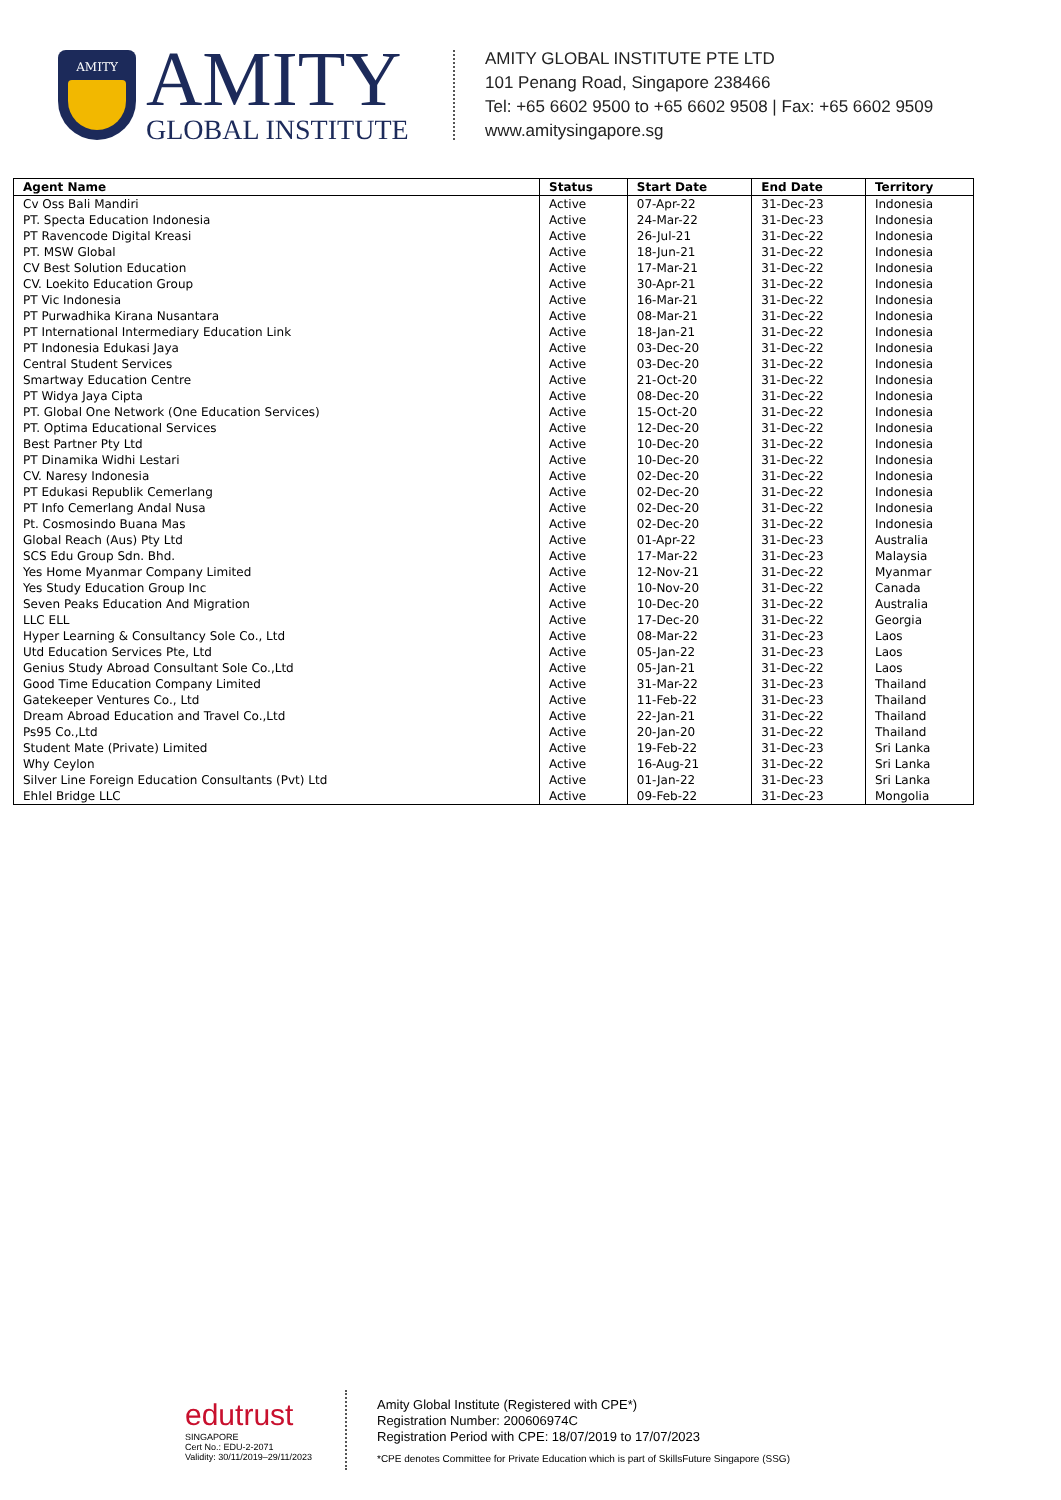AMITY
AMITY
GLOBAL INSTITUTE
AMITY GLOBAL INSTITUTE PTE LTD
101 Penang Road, Singapore 238466
Tel: +65 6602 9500 to +65 6602 9508 | Fax: +65 6602 9509
www.amitysingapore.sg
| Agent Name | Status | Start Date | End Date | Territory |
| --- | --- | --- | --- | --- |
| Cv Oss Bali Mandiri | Active | 07-Apr-22 | 31-Dec-23 | Indonesia |
| PT. Specta Education Indonesia | Active | 24-Mar-22 | 31-Dec-23 | Indonesia |
| PT Ravencode Digital Kreasi | Active | 26-Jul-21 | 31-Dec-22 | Indonesia |
| PT. MSW Global | Active | 18-Jun-21 | 31-Dec-22 | Indonesia |
| CV Best Solution Education | Active | 17-Mar-21 | 31-Dec-22 | Indonesia |
| CV. Loekito Education Group | Active | 30-Apr-21 | 31-Dec-22 | Indonesia |
| PT Vic Indonesia | Active | 16-Mar-21 | 31-Dec-22 | Indonesia |
| PT Purwadhika Kirana Nusantara | Active | 08-Mar-21 | 31-Dec-22 | Indonesia |
| PT International Intermediary Education Link | Active | 18-Jan-21 | 31-Dec-22 | Indonesia |
| PT Indonesia Edukasi Jaya | Active | 03-Dec-20 | 31-Dec-22 | Indonesia |
| Central Student Services | Active | 03-Dec-20 | 31-Dec-22 | Indonesia |
| Smartway Education Centre | Active | 21-Oct-20 | 31-Dec-22 | Indonesia |
| PT Widya Jaya Cipta | Active | 08-Dec-20 | 31-Dec-22 | Indonesia |
| PT. Global One Network (One Education Services) | Active | 15-Oct-20 | 31-Dec-22 | Indonesia |
| PT. Optima Educational Services | Active | 12-Dec-20 | 31-Dec-22 | Indonesia |
| Best Partner Pty Ltd | Active | 10-Dec-20 | 31-Dec-22 | Indonesia |
| PT Dinamika Widhi Lestari | Active | 10-Dec-20 | 31-Dec-22 | Indonesia |
| CV. Naresy Indonesia | Active | 02-Dec-20 | 31-Dec-22 | Indonesia |
| PT Edukasi Republik Cemerlang | Active | 02-Dec-20 | 31-Dec-22 | Indonesia |
| PT Info Cemerlang Andal Nusa | Active | 02-Dec-20 | 31-Dec-22 | Indonesia |
| Pt. Cosmosindo Buana Mas | Active | 02-Dec-20 | 31-Dec-22 | Indonesia |
| Global Reach (Aus) Pty Ltd | Active | 01-Apr-22 | 31-Dec-23 | Australia |
| SCS Edu Group Sdn. Bhd. | Active | 17-Mar-22 | 31-Dec-23 | Malaysia |
| Yes Home Myanmar Company Limited | Active | 12-Nov-21 | 31-Dec-22 | Myanmar |
| Yes Study Education Group Inc | Active | 10-Nov-20 | 31-Dec-22 | Canada |
| Seven Peaks Education And Migration | Active | 10-Dec-20 | 31-Dec-22 | Australia |
| LLC ELL | Active | 17-Dec-20 | 31-Dec-22 | Georgia |
| Hyper Learning & Consultancy Sole Co., Ltd | Active | 08-Mar-22 | 31-Dec-23 | Laos |
| Utd Education Services Pte, Ltd | Active | 05-Jan-22 | 31-Dec-23 | Laos |
| Genius Study Abroad Consultant Sole Co.,Ltd | Active | 05-Jan-21 | 31-Dec-22 | Laos |
| Good Time Education Company Limited | Active | 31-Mar-22 | 31-Dec-23 | Thailand |
| Gatekeeper Ventures Co., Ltd | Active | 11-Feb-22 | 31-Dec-23 | Thailand |
| Dream Abroad Education and Travel Co.,Ltd | Active | 22-Jan-21 | 31-Dec-22 | Thailand |
| Ps95 Co.,Ltd | Active | 20-Jan-20 | 31-Dec-22 | Thailand |
| Student Mate (Private) Limited | Active | 19-Feb-22 | 31-Dec-23 | Sri Lanka |
| Why Ceylon | Active | 16-Aug-21 | 31-Dec-22 | Sri Lanka |
| Silver Line Foreign Education Consultants (Pvt) Ltd | Active | 01-Jan-22 | 31-Dec-23 | Sri Lanka |
| Ehlel Bridge LLC | Active | 09-Feb-22 | 31-Dec-23 | Mongolia |
edutrust SINGAPORE
Cert No.: EDU-2-2071
Validity: 30/11/2019–29/11/2023
Amity Global Institute (Registered with CPE*)
Registration Number: 200606974C
Registration Period with CPE: 18/07/2019 to 17/07/2023
*CPE denotes Committee for Private Education which is part of SkillsFuture Singapore (SSG)